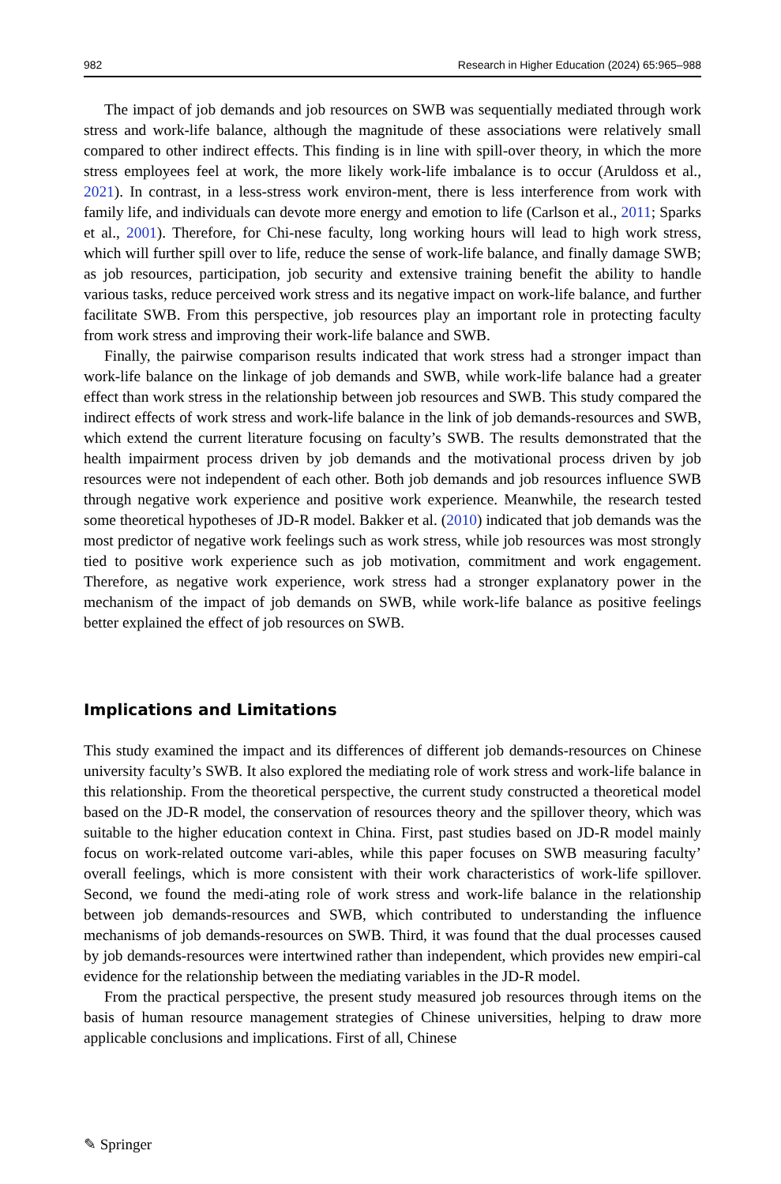982 Research in Higher Education (2024) 65:965–988
The impact of job demands and job resources on SWB was sequentially mediated through work stress and work-life balance, although the magnitude of these associations were relatively small compared to other indirect effects. This finding is in line with spill-over theory, in which the more stress employees feel at work, the more likely work-life imbalance is to occur (Aruldoss et al., 2021). In contrast, in a less-stress work environ-ment, there is less interference from work with family life, and individuals can devote more energy and emotion to life (Carlson et al., 2011; Sparks et al., 2001). Therefore, for Chi-nese faculty, long working hours will lead to high work stress, which will further spill over to life, reduce the sense of work-life balance, and finally damage SWB; as job resources, participation, job security and extensive training benefit the ability to handle various tasks, reduce perceived work stress and its negative impact on work-life balance, and further facilitate SWB. From this perspective, job resources play an important role in protecting faculty from work stress and improving their work-life balance and SWB.
Finally, the pairwise comparison results indicated that work stress had a stronger impact than work-life balance on the linkage of job demands and SWB, while work-life balance had a greater effect than work stress in the relationship between job resources and SWB. This study compared the indirect effects of work stress and work-life balance in the link of job demands-resources and SWB, which extend the current literature focusing on faculty’s SWB. The results demonstrated that the health impairment process driven by job demands and the motivational process driven by job resources were not independent of each other. Both job demands and job resources influence SWB through negative work experience and positive work experience. Meanwhile, the research tested some theoretical hypotheses of JD-R model. Bakker et al. (2010) indicated that job demands was the most predictor of negative work feelings such as work stress, while job resources was most strongly tied to positive work experience such as job motivation, commitment and work engagement. Therefore, as negative work experience, work stress had a stronger explanatory power in the mechanism of the impact of job demands on SWB, while work-life balance as positive feelings better explained the effect of job resources on SWB.
Implications and Limitations
This study examined the impact and its differences of different job demands-resources on Chinese university faculty’s SWB. It also explored the mediating role of work stress and work-life balance in this relationship. From the theoretical perspective, the current study constructed a theoretical model based on the JD-R model, the conservation of resources theory and the spillover theory, which was suitable to the higher education context in China. First, past studies based on JD-R model mainly focus on work-related outcome vari-ables, while this paper focuses on SWB measuring faculty’ overall feelings, which is more consistent with their work characteristics of work-life spillover. Second, we found the medi-ating role of work stress and work-life balance in the relationship between job demands-resources and SWB, which contributed to understanding the influence mechanisms of job demands-resources on SWB. Third, it was found that the dual processes caused by job demands-resources were intertwined rather than independent, which provides new empiri-cal evidence for the relationship between the mediating variables in the JD-R model.
From the practical perspective, the present study measured job resources through items on the basis of human resource management strategies of Chinese universities, helping to draw more applicable conclusions and implications. First of all, Chinese
✎ Springer